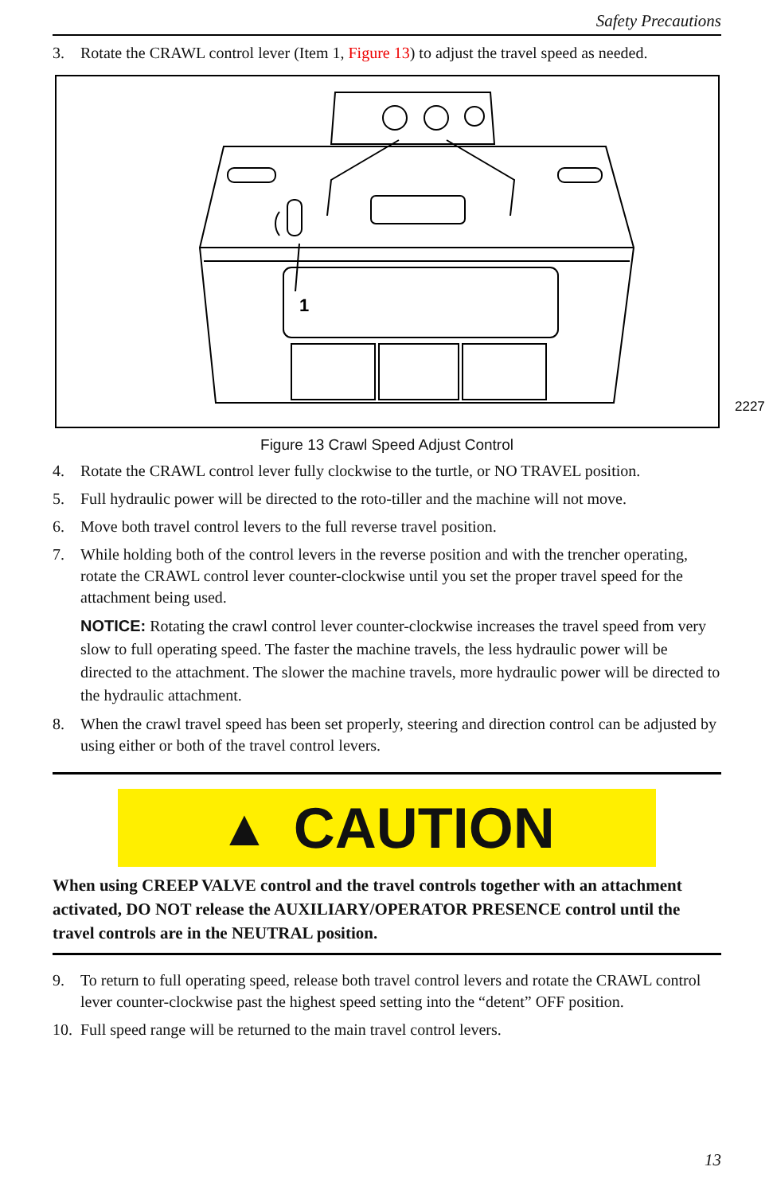Safety Precautions
3. Rotate the CRAWL control lever (Item 1, Figure 13) to adjust the travel speed as needed.
1
2227
Figure 13 Crawl Speed Adjust Control
4. Rotate the CRAWL control lever fully clockwise to the turtle, or NO TRAVEL position.
5. Full hydraulic power will be directed to the roto-tiller and the machine will not move.
6. Move both travel control levers to the full reverse travel position.
7. While holding both of the control levers in the reverse position and with the trencher operating, rotate the CRAWL control lever counter-clockwise until you set the proper travel speed for the attachment being used.
NOTICE: Rotating the crawl control lever counter-clockwise increases the travel speed from very slow to full operating speed. The faster the machine travels, the less hydraulic power will be directed to the attachment. The slower the machine travels, more hydraulic power will be directed to the hydraulic attachment.
8. When the crawl travel speed has been set properly, steering and direction control can be adjusted by using either or both of the travel control levers.
▲ CAUTION
When using CREEP VALVE control and the travel controls together with an attachment activated, DO NOT release the AUXILIARY/OPERATOR PRESENCE control until the travel controls are in the NEUTRAL position.
9. To return to full operating speed, release both travel control levers and rotate the CRAWL control lever counter-clockwise past the highest speed setting into the “detent” OFF position.
10. Full speed range will be returned to the main travel control levers.
13